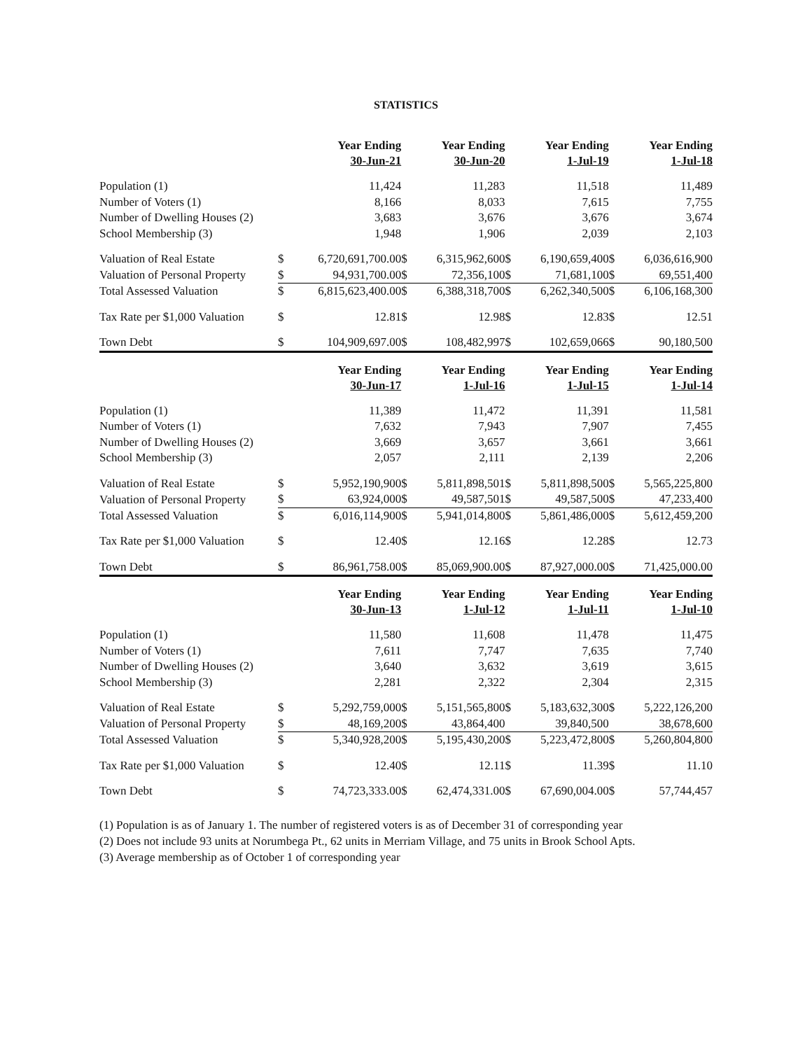STATISTICS
| | | Year Ending 30-Jun-21 | | Year Ending 30-Jun-20 | | Year Ending 1-Jul-19 | | Year Ending 1-Jul-18 |
| --- | --- | --- | --- | --- | --- | --- | --- | --- |
| Population (1) | | 11,424 | | 11,283 | | 11,518 | | 11,489 |
| Number of Voters (1) | | 8,166 | | 8,033 | | 7,615 | | 7,755 |
| Number of Dwelling Houses (2) | | 3,683 | | 3,676 | | 3,676 | | 3,674 |
| School Membership (3) | | 1,948 | | 1,906 | | 2,039 | | 2,103 |
| Valuation of Real Estate | $ | 6,720,691,700.00 | $ | 6,315,962,600 | $ | 6,190,659,400 | $ | 6,036,616,900 |
| Valuation of Personal Property | $ | 94,931,700.00 | $ | 72,356,100 | $ | 71,681,100 | $ | 69,551,400 |
| Total Assessed Valuation | $ | 6,815,623,400.00 | $ | 6,388,318,700 | $ | 6,262,340,500 | $ | 6,106,168,300 |
| Tax Rate per $1,000 Valuation | $ | 12.81 | $ | 12.98 | $ | 12.83 | $ | 12.51 |
| Town Debt | $ | 104,909,697.00 | $ | 108,482,997 | $ | 102,659,066 | $ | 90,180,500 |
| | | Year Ending 30-Jun-17 | | Year Ending 1-Jul-16 | | Year Ending 1-Jul-15 | | Year Ending 1-Jul-14 |
| Population (1) | | 11,389 | | 11,472 | | 11,391 | | 11,581 |
| Number of Voters (1) | | 7,632 | | 7,943 | | 7,907 | | 7,455 |
| Number of Dwelling Houses (2) | | 3,669 | | 3,657 | | 3,661 | | 3,661 |
| School Membership (3) | | 2,057 | | 2,111 | | 2,139 | | 2,206 |
| Valuation of Real Estate | $ | 5,952,190,900 | $ | 5,811,898,501 | $ | 5,811,898,500 | $ | 5,565,225,800 |
| Valuation of Personal Property | $ | 63,924,000 | $ | 49,587,501 | $ | 49,587,500 | $ | 47,233,400 |
| Total Assessed Valuation | $ | 6,016,114,900 | $ | 5,941,014,800 | $ | 5,861,486,000 | $ | 5,612,459,200 |
| Tax Rate per $1,000 Valuation | $ | 12.40 | $ | 12.16 | $ | 12.28 | $ | 12.73 |
| Town Debt | $ | 86,961,758.00 | $ | 85,069,900.00 | $ | 87,927,000.00 | $ | 71,425,000.00 |
| | | Year Ending 30-Jun-13 | | Year Ending 1-Jul-12 | | Year Ending 1-Jul-11 | | Year Ending 1-Jul-10 |
| Population (1) | | 11,580 | | 11,608 | | 11,478 | | 11,475 |
| Number of Voters (1) | | 7,611 | | 7,747 | | 7,635 | | 7,740 |
| Number of Dwelling Houses (2) | | 3,640 | | 3,632 | | 3,619 | | 3,615 |
| School Membership (3) | | 2,281 | | 2,322 | | 2,304 | | 2,315 |
| Valuation of Real Estate | $ | 5,292,759,000 | $ | 5,151,565,800 | $ | 5,183,632,300 | $ | 5,222,126,200 |
| Valuation of Personal Property | $ | 48,169,200 | $ | 43,864,400 | | 39,840,500 | | 38,678,600 |
| Total Assessed Valuation | $ | 5,340,928,200 | $ | 5,195,430,200 | $ | 5,223,472,800 | $ | 5,260,804,800 |
| Tax Rate per $1,000 Valuation | $ | 12.40 | $ | 12.11 | $ | 11.39 | $ | 11.10 |
| Town Debt | $ | 74,723,333.00 | $ | 62,474,331.00 | $ | 67,690,004.00 | $ | 57,744,457 |
(1) Population is as of January 1. The number of registered voters is as of December 31 of corresponding year
(2) Does not include 93 units at Norumbega Pt., 62 units in Merriam Village, and 75 units in Brook School Apts.
(3) Average membership as of October 1 of corresponding year